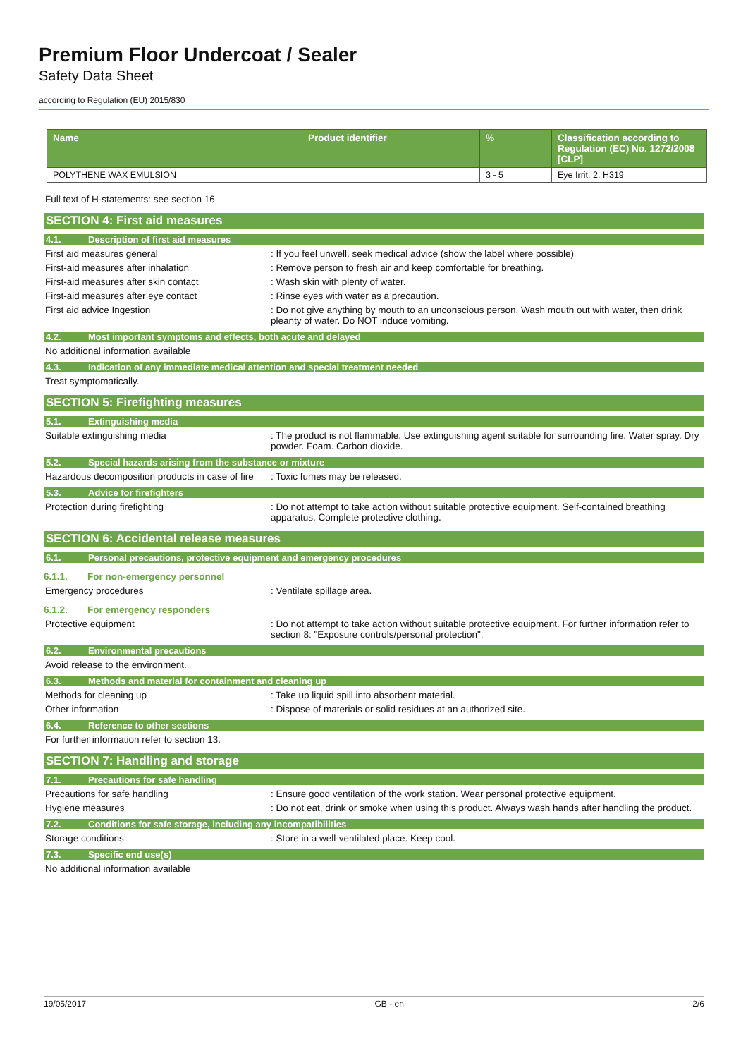Premium Floor Undercoat / Sealer
Safety Data Sheet
according to Regulation (EU) 2015/830
| Name | Product identifier | % | Classification according to Regulation (EC) No. 1272/2008 [CLP] |
| --- | --- | --- | --- |
| POLYTHENE WAX EMULSION | | 3 - 5 | Eye Irrit. 2, H319 |
Full text of H-statements: see section 16
SECTION 4: First aid measures
4.1. Description of first aid measures
First aid measures general : If you feel unwell, seek medical advice (show the label where possible)
First-aid measures after inhalation : Remove person to fresh air and keep comfortable for breathing.
First-aid measures after skin contact : Wash skin with plenty of water.
First-aid measures after eye contact : Rinse eyes with water as a precaution.
First aid advice Ingestion : Do not give anything by mouth to an unconscious person. Wash mouth out with water, then drink pleanty of water. Do NOT induce vomiting.
4.2. Most important symptoms and effects, both acute and delayed
No additional information available
4.3. Indication of any immediate medical attention and special treatment needed
Treat symptomatically.
SECTION 5: Firefighting measures
5.1. Extinguishing media
Suitable extinguishing media : The product is not flammable. Use extinguishing agent suitable for surrounding fire. Water spray. Dry powder. Foam. Carbon dioxide.
5.2. Special hazards arising from the substance or mixture
Hazardous decomposition products in case of fire
: Toxic fumes may be released.
5.3. Advice for firefighters
Protection during firefighting : Do not attempt to take action without suitable protective equipment. Self-contained breathing apparatus. Complete protective clothing.
SECTION 6: Accidental release measures
6.1. Personal precautions, protective equipment and emergency procedures
6.1.1. For non-emergency personnel
Emergency procedures : Ventilate spillage area.
6.1.2. For emergency responders
Protective equipment : Do not attempt to take action without suitable protective equipment. For further information refer to section 8: "Exposure controls/personal protection".
6.2. Environmental precautions
Avoid release to the environment.
6.3. Methods and material for containment and cleaning up
Methods for cleaning up : Take up liquid spill into absorbent material.
Other information : Dispose of materials or solid residues at an authorized site.
6.4. Reference to other sections
For further information refer to section 13.
SECTION 7: Handling and storage
7.1. Precautions for safe handling
Precautions for safe handling : Ensure good ventilation of the work station. Wear personal protective equipment.
Hygiene measures : Do not eat, drink or smoke when using this product. Always wash hands after handling the product.
7.2. Conditions for safe storage, including any incompatibilities
Storage conditions : Store in a well-ventilated place. Keep cool.
7.3. Specific end use(s)
No additional information available
19/05/2017 GB - en 2/6